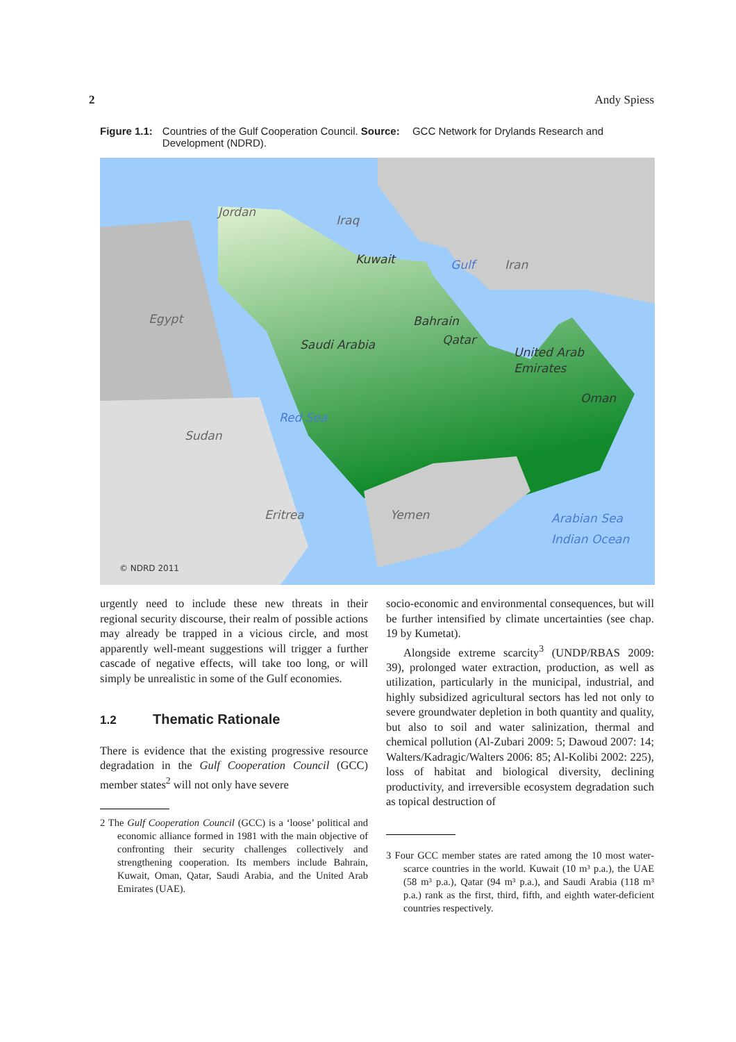2 Andy Spiess
Figure 1.1: Countries of the Gulf Cooperation Council. Source: GCC Network for Drylands Research and Development (NDRD).
Jordan
Iraq
Kuwait
Iran
Egypt
Bahrain
Saudi Arabia
Qatar
United Arab
Emirates
Oman
Sudan
Eritrea
Yemen
Red Sea
Gulf
Arabian Sea
Indian Ocean
© NDRD 2011
urgently need to include these new threats in their regional security discourse, their realm of possible actions may already be trapped in a vicious circle, and most apparently well-meant suggestions will trigger a further cascade of negative effects, will take too long, or will simply be unrealistic in some of the Gulf economies.
1.2 Thematic Rationale
There is evidence that the existing progressive resource degradation in the Gulf Cooperation Council (GCC) member states<sup>2</sup> will not only have severe
2 The Gulf Cooperation Council (GCC) is a ‘loose’ political and economic alliance formed in 1981 with the main objective of confronting their security challenges collectively and strengthening cooperation. Its members include Bahrain, Kuwait, Oman, Qatar, Saudi Arabia, and the United Arab Emirates (UAE).
socio-economic and environmental consequences, but will be further intensified by climate uncertainties (see chap. 19 by Kumetat).
Alongside extreme scarcity<sup>3</sup> (UNDP/RBAS 2009: 39), prolonged water extraction, production, as well as utilization, particularly in the municipal, industrial, and highly subsidized agricultural sectors has led not only to severe groundwater depletion in both quantity and quality, but also to soil and water salinization, thermal and chemical pollution (Al-Zubari 2009: 5; Dawoud 2007: 14; Walters/Kadragic/Walters 2006: 85; Al-Kolibi 2002: 225), loss of habitat and biological diversity, declining productivity, and irreversible ecosystem degradation such as topical destruction of
3 Four GCC member states are rated among the 10 most water-scarce countries in the world. Kuwait (10 m³ p.a.), the UAE (58 m³ p.a.), Qatar (94 m³ p.a.), and Saudi Arabia (118 m³ p.a.) rank as the first, third, fifth, and eighth water-deficient countries respectively.